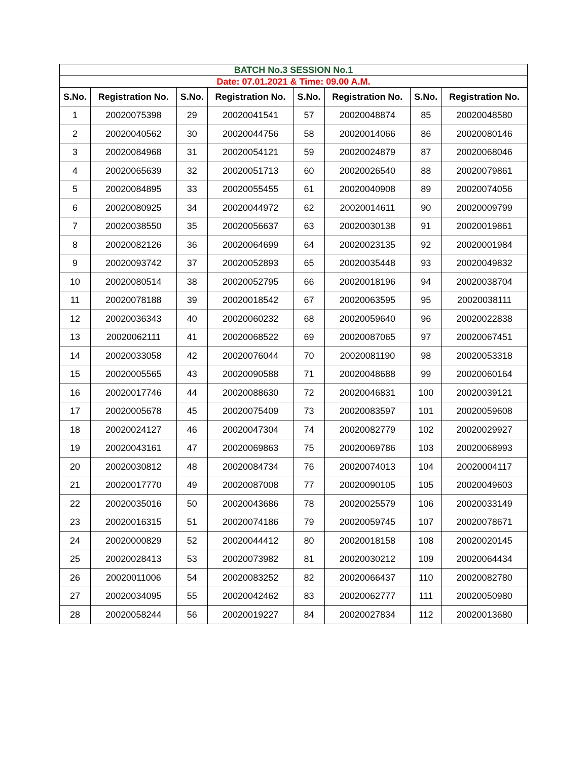| BATCH No.3 SESSION No.1 | | | | | | | |
| Date: 07.01.2021 & Time: 09.00 A.M. | | | | | | | |
| S.No. | Registration No. | S.No. | Registration No. | S.No. | Registration No. | S.No. | Registration No. |
| 1 | 20020075398 | 29 | 20020041541 | 57 | 20020048874 | 85 | 20020048580 |
| 2 | 20020040562 | 30 | 20020044756 | 58 | 20020014066 | 86 | 20020080146 |
| 3 | 20020084968 | 31 | 20020054121 | 59 | 20020024879 | 87 | 20020068046 |
| 4 | 20020065639 | 32 | 20020051713 | 60 | 20020026540 | 88 | 20020079861 |
| 5 | 20020084895 | 33 | 20020055455 | 61 | 20020040908 | 89 | 20020074056 |
| 6 | 20020080925 | 34 | 20020044972 | 62 | 20020014611 | 90 | 20020009799 |
| 7 | 20020038550 | 35 | 20020056637 | 63 | 20020030138 | 91 | 20020019861 |
| 8 | 20020082126 | 36 | 20020064699 | 64 | 20020023135 | 92 | 20020001984 |
| 9 | 20020093742 | 37 | 20020052893 | 65 | 20020035448 | 93 | 20020049832 |
| 10 | 20020080514 | 38 | 20020052795 | 66 | 20020018196 | 94 | 20020038704 |
| 11 | 20020078188 | 39 | 20020018542 | 67 | 20020063595 | 95 | 20020038111 |
| 12 | 20020036343 | 40 | 20020060232 | 68 | 20020059640 | 96 | 20020022838 |
| 13 | 20020062111 | 41 | 20020068522 | 69 | 20020087065 | 97 | 20020067451 |
| 14 | 20020033058 | 42 | 20020076044 | 70 | 20020081190 | 98 | 20020053318 |
| 15 | 20020005565 | 43 | 20020090588 | 71 | 20020048688 | 99 | 20020060164 |
| 16 | 20020017746 | 44 | 20020088630 | 72 | 20020046831 | 100 | 20020039121 |
| 17 | 20020005678 | 45 | 20020075409 | 73 | 20020083597 | 101 | 20020059608 |
| 18 | 20020024127 | 46 | 20020047304 | 74 | 20020082779 | 102 | 20020029927 |
| 19 | 20020043161 | 47 | 20020069863 | 75 | 20020069786 | 103 | 20020068993 |
| 20 | 20020030812 | 48 | 20020084734 | 76 | 20020074013 | 104 | 20020004117 |
| 21 | 20020017770 | 49 | 20020087008 | 77 | 20020090105 | 105 | 20020049603 |
| 22 | 20020035016 | 50 | 20020043686 | 78 | 20020025579 | 106 | 20020033149 |
| 23 | 20020016315 | 51 | 20020074186 | 79 | 20020059745 | 107 | 20020078671 |
| 24 | 20020000829 | 52 | 20020044412 | 80 | 20020018158 | 108 | 20020020145 |
| 25 | 20020028413 | 53 | 20020073982 | 81 | 20020030212 | 109 | 20020064434 |
| 26 | 20020011006 | 54 | 20020083252 | 82 | 20020066437 | 110 | 20020082780 |
| 27 | 20020034095 | 55 | 20020042462 | 83 | 20020062777 | 111 | 20020050980 |
| 28 | 20020058244 | 56 | 20020019227 | 84 | 20020027834 | 112 | 20020013680 |